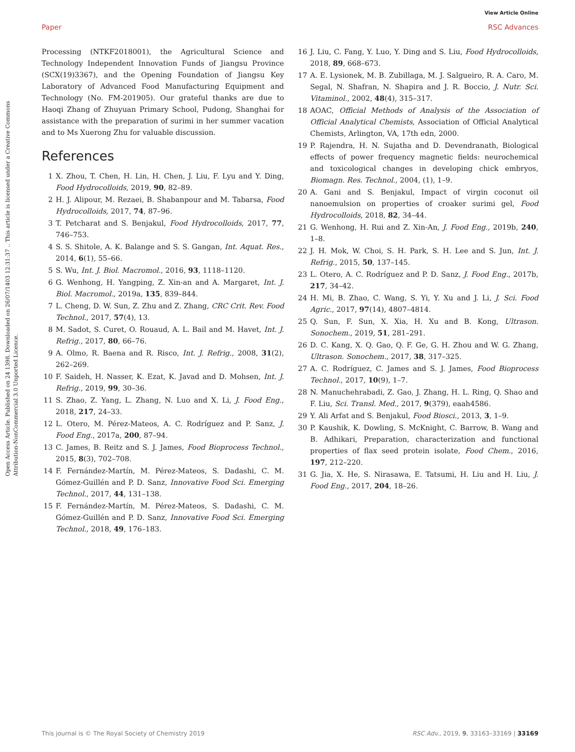View Article Online
Paper RSC Advances
Open Access Article. Published on 24 1398. Downloaded on 26/07/1403 12:31:37 .. This article is licensed under a Creative Commons Attribution-NonCommercial 3.0 Unported Licence.
Processing (NTKF2018001), the Agricultural Science and Technology Independent Innovation Funds of Jiangsu Province (SCX(19)3367), and the Opening Foundation of Jiangsu Key Laboratory of Advanced Food Manufacturing Equipment and Technology (No. FM-201905). Our grateful thanks are due to Haoqi Zhang of Zhuyuan Primary School, Pudong, Shanghai for assistance with the preparation of surimi in her summer vacation and to Ms Xuerong Zhu for valuable discussion.
References
1 X. Zhou, T. Chen, H. Lin, H. Chen, J. Liu, F. Lyu and Y. Ding, Food Hydrocolloids, 2019, 90, 82–89.
2 H. J. Alipour, M. Rezaei, B. Shabanpour and M. Tabarsa, Food Hydrocolloids, 2017, 74, 87–96.
3 T. Petcharat and S. Benjakul, Food Hydrocolloids, 2017, 77, 746–753.
4 S. S. Shitole, A. K. Balange and S. S. Gangan, Int. Aquat. Res., 2014, 6(1), 55–66.
5 S. Wu, Int. J. Biol. Macromol., 2016, 93, 1118–1120.
6 G. Wenhong, H. Yangping, Z. Xin-an and A. Margaret, Int. J. Biol. Macromol., 2019a, 135, 839–844.
7 L. Cheng, D. W. Sun, Z. Zhu and Z. Zhang, CRC Crit. Rev. Food Technol., 2017, 57(4), 13.
8 M. Sadot, S. Curet, O. Rouaud, A. L. Bail and M. Havet, Int. J. Refrig., 2017, 80, 66–76.
9 A. Olmo, R. Baena and R. Risco, Int. J. Refrig., 2008, 31(2), 262–269.
10 F. Saideh, H. Nasser, K. Ezat, K. Javad and D. Mohsen, Int. J. Refrig., 2019, 99, 30–36.
11 S. Zhao, Z. Yang, L. Zhang, N. Luo and X. Li, J. Food Eng., 2018, 217, 24–33.
12 L. Otero, M. Pérez-Mateos, A. C. Rodríguez and P. Sanz, J. Food Eng., 2017a, 200, 87–94.
13 C. James, B. Reitz and S. J. James, Food Bioprocess Technol., 2015, 8(3), 702–708.
14 F. Fernández-Martín, M. Pérez-Mateos, S. Dadashi, C. M. Gómez-Guillén and P. D. Sanz, Innovative Food Sci. Emerging Technol., 2017, 44, 131–138.
15 F. Fernández-Martín, M. Pérez-Mateos, S. Dadashi, C. M. Gómez-Guillén and P. D. Sanz, Innovative Food Sci. Emerging Technol., 2018, 49, 176–183.
16 J. Liu, C. Fang, Y. Luo, Y. Ding and S. Liu, Food Hydrocolloids, 2018, 89, 668–673.
17 A. E. Lysionek, M. B. Zubillaga, M. J. Salgueiro, R. A. Caro, M. Segal, N. Shafran, N. Shapira and J. R. Boccio, J. Nutr. Sci. Vitaminol., 2002, 48(4), 315–317.
18 AOAC, Official Methods of Analysis of the Association of Official Analytical Chemists, Association of Official Analytical Chemists, Arlington, VA, 17th edn, 2000.
19 P. Rajendra, H. N. Sujatha and D. Devendranath, Biological effects of power frequency magnetic fields: neurochemical and toxicological changes in developing chick embryos, Biomagn. Res. Technol., 2004, (1), 1–9.
20 A. Gani and S. Benjakul, Impact of virgin coconut oil nanoemulsion on properties of croaker surimi gel, Food Hydrocolloids, 2018, 82, 34–44.
21 G. Wenhong, H. Rui and Z. Xin-An, J. Food Eng., 2019b, 240, 1–8.
22 J. H. Mok, W. Choi, S. H. Park, S. H. Lee and S. Jun, Int. J. Refrig., 2015, 50, 137–145.
23 L. Otero, A. C. Rodríguez and P. D. Sanz, J. Food Eng., 2017b, 217, 34–42.
24 H. Mi, B. Zhao, C. Wang, S. Yi, Y. Xu and J. Li, J. Sci. Food Agric., 2017, 97(14), 4807–4814.
25 Q. Sun, F. Sun, X. Xia, H. Xu and B. Kong, Ultrason. Sonochem., 2019, 51, 281–291.
26 D. C. Kang, X. Q. Gao, Q. F. Ge, G. H. Zhou and W. G. Zhang, Ultrason. Sonochem., 2017, 38, 317–325.
27 A. C. Rodríguez, C. James and S. J. James, Food Bioprocess Technol., 2017, 10(9), 1–7.
28 N. Manuchehrabadi, Z. Gao, J. Zhang, H. L. Ring, Q. Shao and F. Liu, Sci. Transl. Med., 2017, 9(379), eaah4586.
29 Y. Ali Arfat and S. Benjakul, Food Biosci., 2013, 3, 1–9.
30 P. Kaushik, K. Dowling, S. McKnight, C. Barrow, B. Wang and B. Adhikari, Preparation, characterization and functional properties of flax seed protein isolate, Food Chem., 2016, 197, 212–220.
31 G. Jia, X. He, S. Nirasawa, E. Tatsumi, H. Liu and H. Liu, J. Food Eng., 2017, 204, 18–26.
This journal is © The Royal Society of Chemistry 2019 RSC Adv., 2019, 9, 33163–33169 | 33169